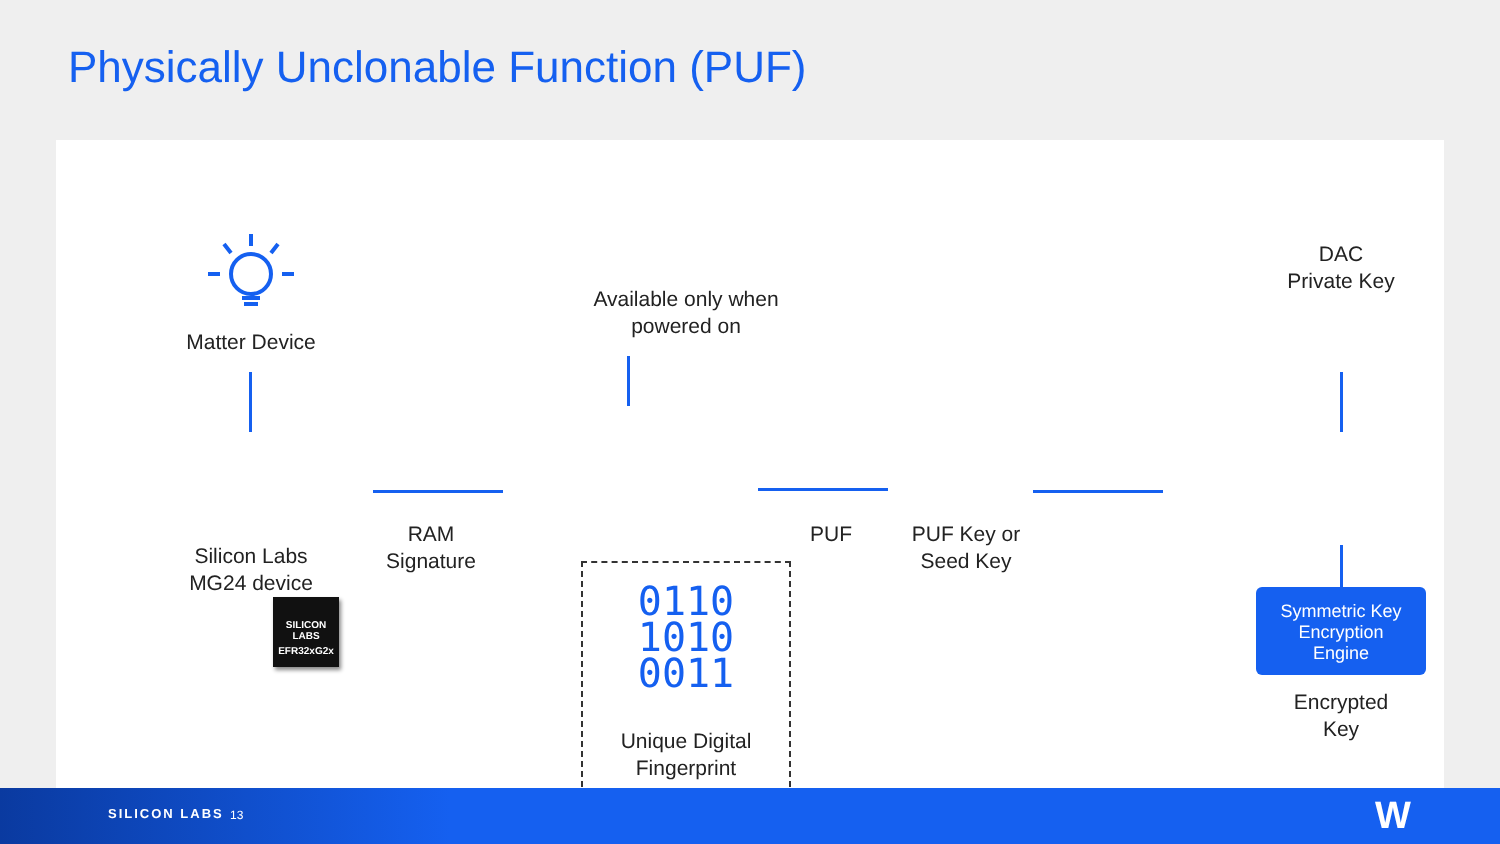Physically Unclonable Function (PUF)
Matter Device
SILICON LABS
EFR32xG2x
Silicon Labs
MG24 device
RAM
Signature
Available only when
powered on
0110
1010
0011
Unique Digital
Fingerprint
PUF
PUF Key or
Seed Key
DAC
Private Key
Symmetric Key
Encryption
Engine
Encrypted
Key
SILICON LABS 13 W